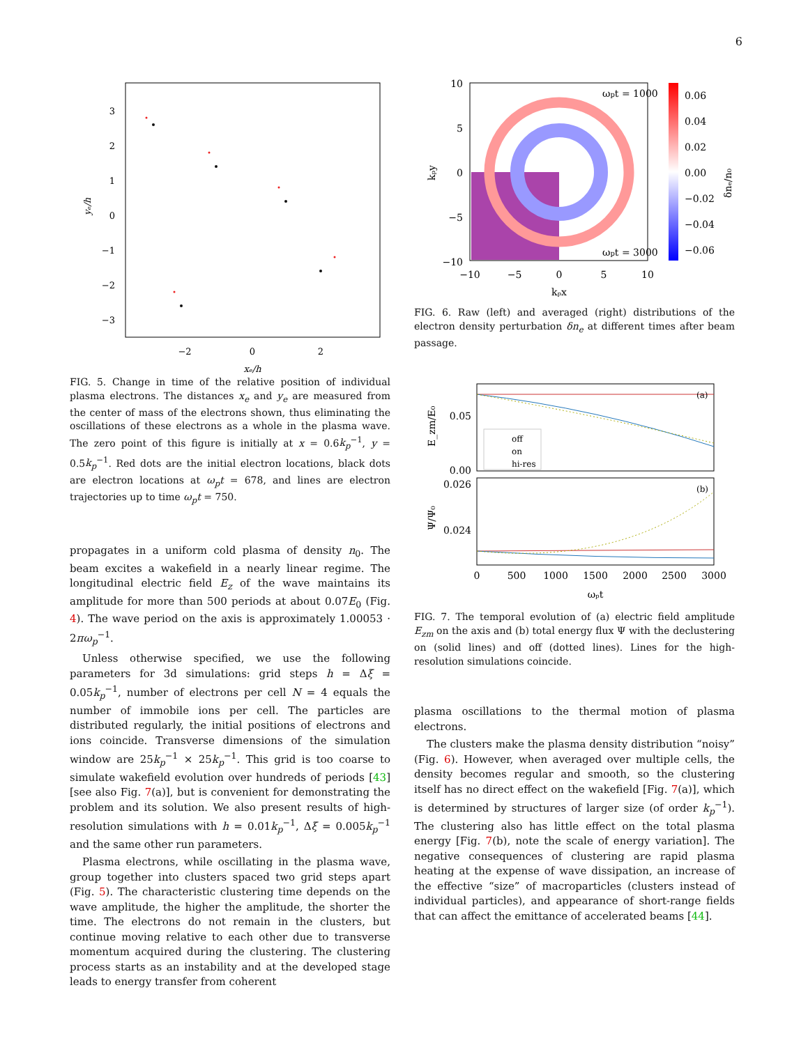6
3
2
1
0
−1
−2
−3
−2
0
2
xₑ/h
yₑ/h
FIG. 5. Change in time of the relative position of individual plasma electrons. The distances x<sub>e</sub> and y<sub>e</sub> are measured from the center of mass of the electrons shown, thus eliminating the oscillations of these electrons as a whole in the plasma wave. The zero point of this figure is initially at x = 0.6k<sub>p</sub><sup>−1</sup>, y = 0.5k<sub>p</sub><sup>−1</sup>. Red dots are the initial electron locations, black dots are electron locations at ω<sub>p</sub>t = 678, and lines are electron trajectories up to time ω<sub>p</sub>t = 750.
propagates in a uniform cold plasma of density n<sub>0</sub>. The beam excites a wakefield in a nearly linear regime. The longitudinal electric field E<sub>z</sub> of the wave maintains its amplitude for more than 500 periods at about 0.07E<sub>0</sub> (Fig. 4). The wave period on the axis is approximately 1.00053 · 2πω<sub>p</sub><sup>−1</sup>.
Unless otherwise specified, we use the following parameters for 3d simulations: grid steps h = Δξ = 0.05k<sub>p</sub><sup>−1</sup>, number of electrons per cell N = 4 equals the number of immobile ions per cell. The particles are distributed regularly, the initial positions of electrons and ions coincide. Transverse dimensions of the simulation window are 25k<sub>p</sub><sup>−1</sup> × 25k<sub>p</sub><sup>−1</sup>. This grid is too coarse to simulate wakefield evolution over hundreds of periods [43] [see also Fig. 7(a)], but is convenient for demonstrating the problem and its solution. We also present results of high-resolution simulations with h = 0.01k<sub>p</sub><sup>−1</sup>, Δξ = 0.005k<sub>p</sub><sup>−1</sup> and the same other run parameters.
Plasma electrons, while oscillating in the plasma wave, group together into clusters spaced two grid steps apart (Fig. 5). The characteristic clustering time depends on the wave amplitude, the higher the amplitude, the shorter the time. The electrons do not remain in the clusters, but continue moving relative to each other due to transverse momentum acquired during the clustering. The clustering process starts as an instability and at the developed stage leads to energy transfer from coherent
ωpt = 1000
ωpt = 3000
10
5
0
−5
−10
−10
−5
0
5
10
kₚx
kₚy
0.06
0.04
0.02
0.00
−0.02
−0.04
−0.06
δnₑ/n₀
FIG. 6. Raw (left) and averaged (right) distributions of the electron density perturbation δn<sub>e</sub> at different times after beam passage.
off
on
hi-res
(a)
(b)
0.05
0.00
0.026
0.024
0
500
1000
1500
2000
2500
3000
ωₚt
E_zm/E₀
Ψ/Ψ₀
FIG. 7. The temporal evolution of (a) electric field amplitude E<sub>zm</sub> on the axis and (b) total energy flux Ψ with the declustering on (solid lines) and off (dotted lines). Lines for the high-resolution simulations coincide.
plasma oscillations to the thermal motion of plasma electrons.
The clusters make the plasma density distribution “noisy” (Fig. 6). However, when averaged over multiple cells, the density becomes regular and smooth, so the clustering itself has no direct effect on the wakefield [Fig. 7(a)], which is determined by structures of larger size (of order k<sub>p</sub><sup>−1</sup>). The clustering also has little effect on the total plasma energy [Fig. 7(b), note the scale of energy variation]. The negative consequences of clustering are rapid plasma heating at the expense of wave dissipation, an increase of the effective “size” of macroparticles (clusters instead of individual particles), and appearance of short-range fields that can affect the emittance of accelerated beams [44].